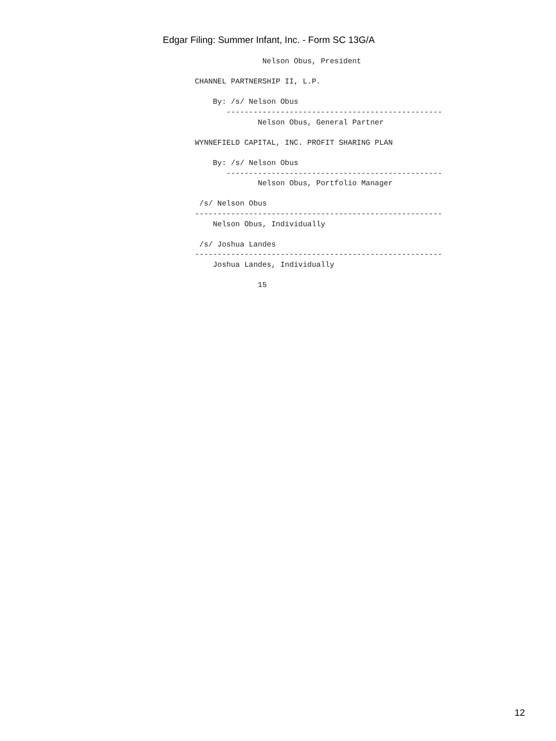Edgar Filing: Summer Infant, Inc. - Form SC 13G/A
               Nelson Obus, President

CHANNEL PARTNERSHIP II, L.P.

    By: /s/ Nelson Obus
       ------------------------------------------------
              Nelson Obus, General Partner

WYNNEFIELD CAPITAL, INC. PROFIT SHARING PLAN

    By: /s/ Nelson Obus
       ------------------------------------------------
              Nelson Obus, Portfolio Manager

 /s/ Nelson Obus
-------------------------------------------------------
    Nelson Obus, Individually

 /s/ Joshua Landes
-------------------------------------------------------
    Joshua Landes, Individually

              15
12